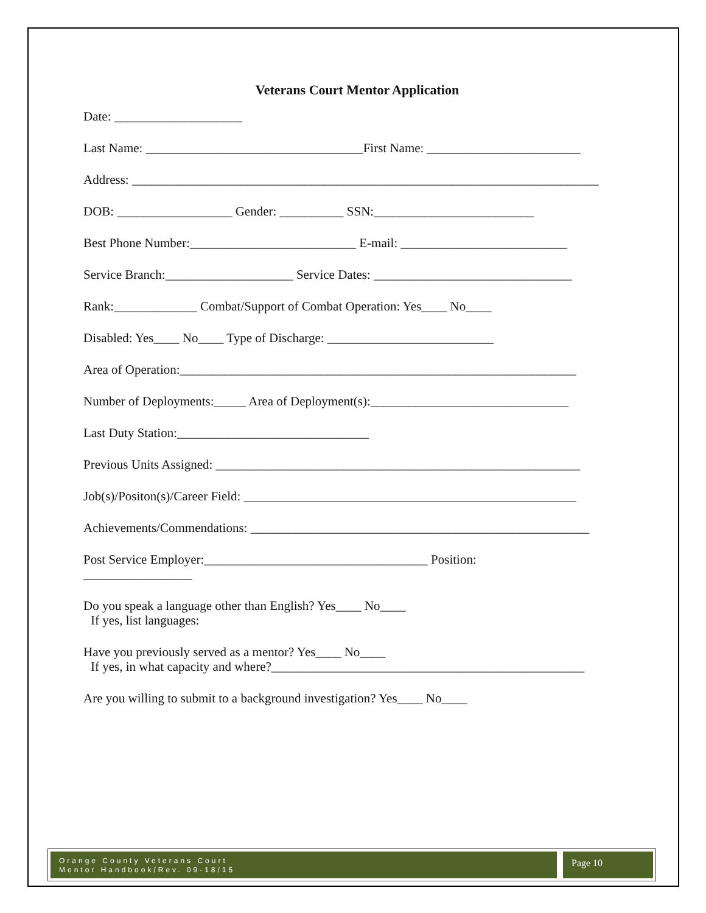Veterans Court Mentor Application
Date: ____________________
Last Name: __________________________________First Name: ________________________
Address: _________________________________________________________________________
DOB: __________________ Gender: __________ SSN:_________________________
Best Phone Number:__________________________ E-mail: __________________________
Service Branch:____________________ Service Dates: _______________________________
Rank:_____________ Combat/Support of Combat Operation: Yes____ No____
Disabled: Yes____ No____ Type of Discharge: __________________________
Area of Operation:______________________________________________________________
Number of Deployments:_____ Area of Deployment(s):_______________________________
Last Duty Station:______________________________
Previous Units Assigned: _________________________________________________________
Job(s)/Positon(s)/Career Field: ____________________________________________________
Achievements/Commendations: _____________________________________________________
Post Service Employer:___________________________________ Position:
_________________
Do you speak a language other than English? Yes____ No____
If yes, list languages:
Have you previously served as a mentor? Yes____ No____
If yes, in what capacity and where?_________________________________________________
Are you willing to submit to a background investigation? Yes____ No____
Orange County Veterans Court
Mentor Handbook/Rev. 09-18/15
Page 10